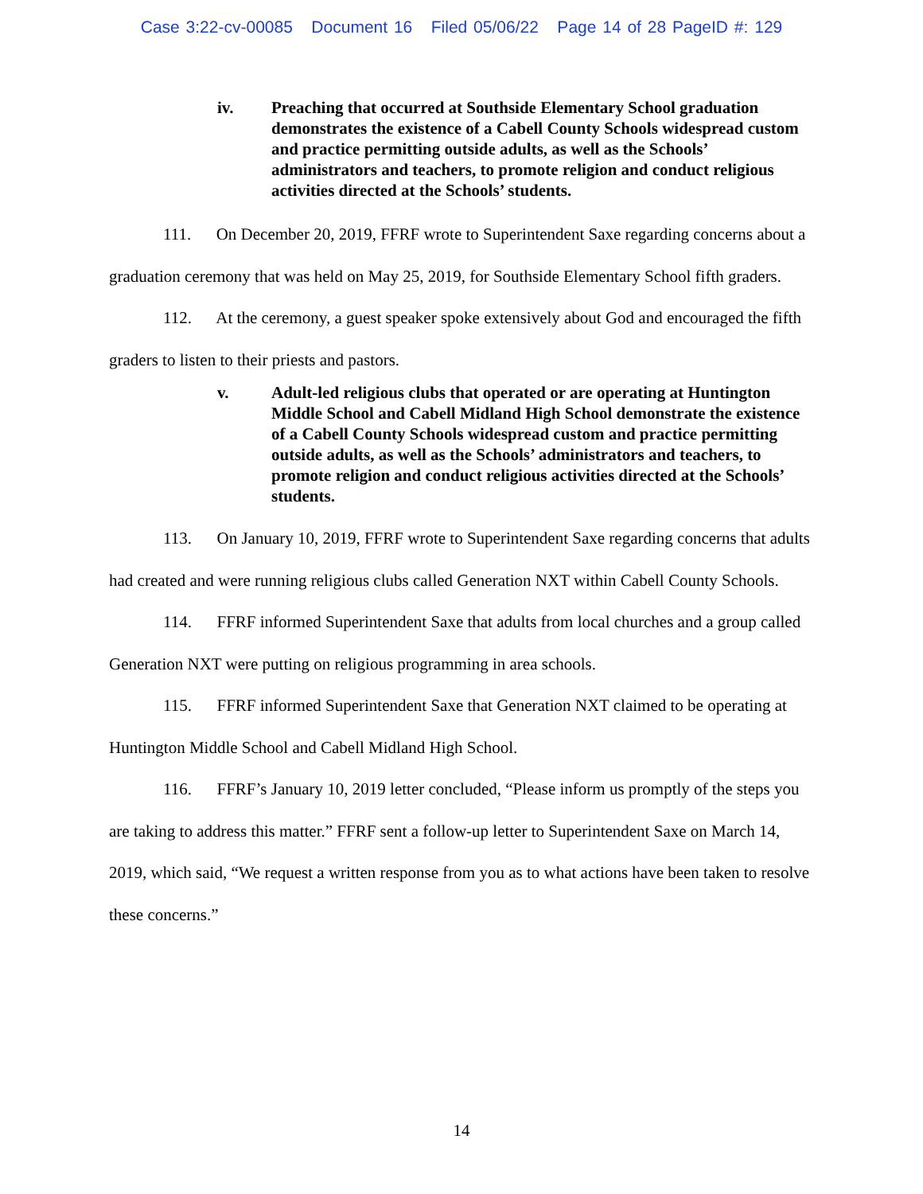Case 3:22-cv-00085 Document 16 Filed 05/06/22 Page 14 of 28 PageID #: 129
iv. Preaching that occurred at Southside Elementary School graduation demonstrates the existence of a Cabell County Schools widespread custom and practice permitting outside adults, as well as the Schools’ administrators and teachers, to promote religion and conduct religious activities directed at the Schools’ students.
111. On December 20, 2019, FFRF wrote to Superintendent Saxe regarding concerns about a graduation ceremony that was held on May 25, 2019, for Southside Elementary School fifth graders.
112. At the ceremony, a guest speaker spoke extensively about God and encouraged the fifth graders to listen to their priests and pastors.
v. Adult-led religious clubs that operated or are operating at Huntington Middle School and Cabell Midland High School demonstrate the existence of a Cabell County Schools widespread custom and practice permitting outside adults, as well as the Schools’ administrators and teachers, to promote religion and conduct religious activities directed at the Schools’ students.
113. On January 10, 2019, FFRF wrote to Superintendent Saxe regarding concerns that adults had created and were running religious clubs called Generation NXT within Cabell County Schools.
114. FFRF informed Superintendent Saxe that adults from local churches and a group called Generation NXT were putting on religious programming in area schools.
115. FFRF informed Superintendent Saxe that Generation NXT claimed to be operating at Huntington Middle School and Cabell Midland High School.
116. FFRF’s January 10, 2019 letter concluded, “Please inform us promptly of the steps you are taking to address this matter.” FFRF sent a follow-up letter to Superintendent Saxe on March 14, 2019, which said, “We request a written response from you as to what actions have been taken to resolve these concerns.”
14